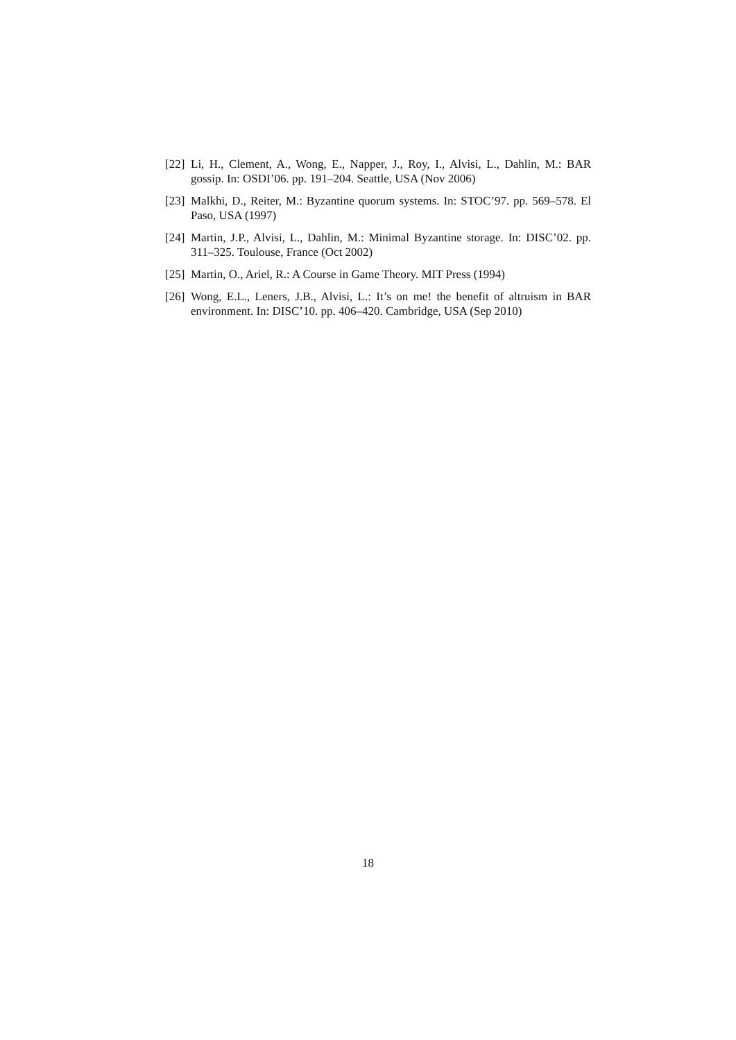[22] Li, H., Clement, A., Wong, E., Napper, J., Roy, I., Alvisi, L., Dahlin, M.: BAR gossip. In: OSDI’06. pp. 191–204. Seattle, USA (Nov 2006)
[23] Malkhi, D., Reiter, M.: Byzantine quorum systems. In: STOC’97. pp. 569–578. El Paso, USA (1997)
[24] Martin, J.P., Alvisi, L., Dahlin, M.: Minimal Byzantine storage. In: DISC’02. pp. 311–325. Toulouse, France (Oct 2002)
[25] Martin, O., Ariel, R.: A Course in Game Theory. MIT Press (1994)
[26] Wong, E.L., Leners, J.B., Alvisi, L.: It’s on me! the benefit of altruism in BAR environment. In: DISC’10. pp. 406–420. Cambridge, USA (Sep 2010)
18